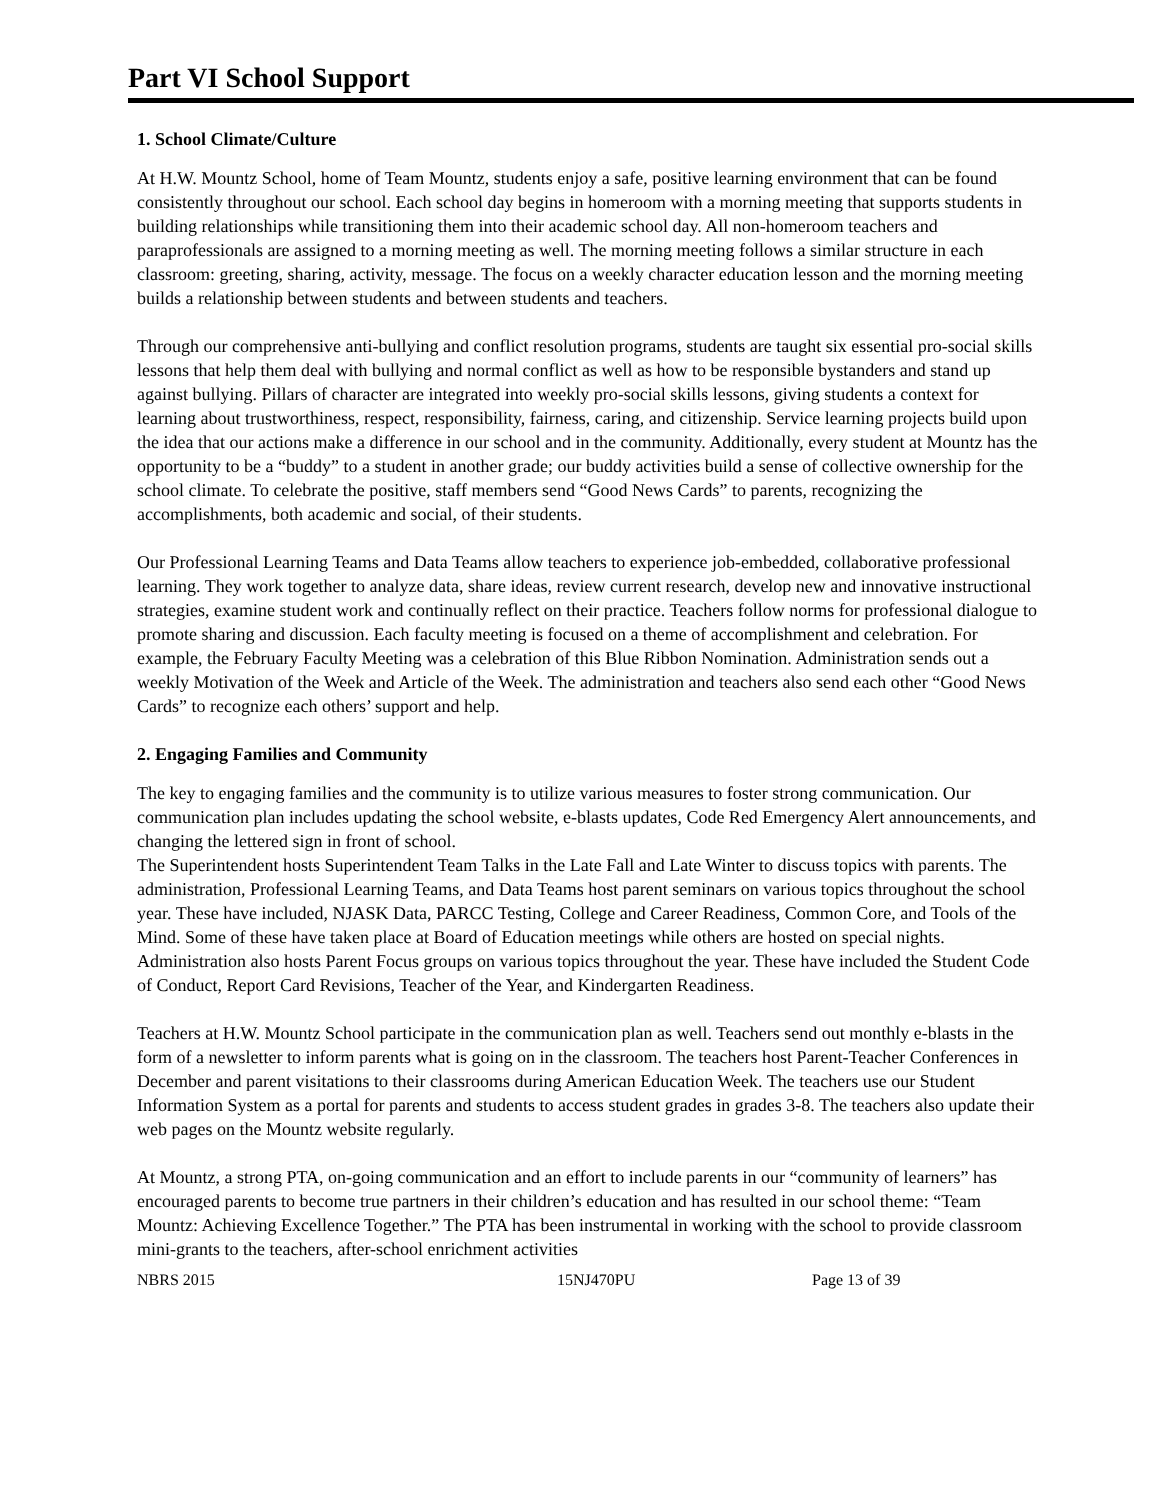Part VI School Support
1. School Climate/Culture
At H.W. Mountz School, home of Team Mountz, students enjoy a safe, positive learning environment that can be found consistently throughout our school. Each school day begins in homeroom with a morning meeting that supports students in building relationships while transitioning them into their academic school day. All non-homeroom teachers and paraprofessionals are assigned to a morning meeting as well. The morning meeting follows a similar structure in each classroom: greeting, sharing, activity, message. The focus on a weekly character education lesson and the morning meeting builds a relationship between students and between students and teachers.
Through our comprehensive anti-bullying and conflict resolution programs, students are taught six essential pro-social skills lessons that help them deal with bullying and normal conflict as well as how to be responsible bystanders and stand up against bullying. Pillars of character are integrated into weekly pro-social skills lessons, giving students a context for learning about trustworthiness, respect, responsibility, fairness, caring, and citizenship. Service learning projects build upon the idea that our actions make a difference in our school and in the community. Additionally, every student at Mountz has the opportunity to be a “buddy” to a student in another grade; our buddy activities build a sense of collective ownership for the school climate. To celebrate the positive, staff members send “Good News Cards” to parents, recognizing the accomplishments, both academic and social, of their students.
Our Professional Learning Teams and Data Teams allow teachers to experience job-embedded, collaborative professional learning. They work together to analyze data, share ideas, review current research, develop new and innovative instructional strategies, examine student work and continually reflect on their practice. Teachers follow norms for professional dialogue to promote sharing and discussion. Each faculty meeting is focused on a theme of accomplishment and celebration. For example, the February Faculty Meeting was a celebration of this Blue Ribbon Nomination. Administration sends out a weekly Motivation of the Week and Article of the Week. The administration and teachers also send each other “Good News Cards” to recognize each others’ support and help.
2. Engaging Families and Community
The key to engaging families and the community is to utilize various measures to foster strong communication. Our communication plan includes updating the school website, e-blasts updates, Code Red Emergency Alert announcements, and changing the lettered sign in front of school.
The Superintendent hosts Superintendent Team Talks in the Late Fall and Late Winter to discuss topics with parents. The administration, Professional Learning Teams, and Data Teams host parent seminars on various topics throughout the school year. These have included, NJASK Data, PARCC Testing, College and Career Readiness, Common Core, and Tools of the Mind. Some of these have taken place at Board of Education meetings while others are hosted on special nights. Administration also hosts Parent Focus groups on various topics throughout the year. These have included the Student Code of Conduct, Report Card Revisions, Teacher of the Year, and Kindergarten Readiness.
Teachers at H.W. Mountz School participate in the communication plan as well. Teachers send out monthly e-blasts in the form of a newsletter to inform parents what is going on in the classroom. The teachers host Parent-Teacher Conferences in December and parent visitations to their classrooms during American Education Week. The teachers use our Student Information System as a portal for parents and students to access student grades in grades 3-8. The teachers also update their web pages on the Mountz website regularly.
At Mountz, a strong PTA, on-going communication and an effort to include parents in our “community of learners” has encouraged parents to become true partners in their children’s education and has resulted in our school theme: “Team Mountz: Achieving Excellence Together.” The PTA has been instrumental in working with the school to provide classroom mini-grants to the teachers, after-school enrichment activities
NBRS 2015 15NJ470PU Page 13 of 39